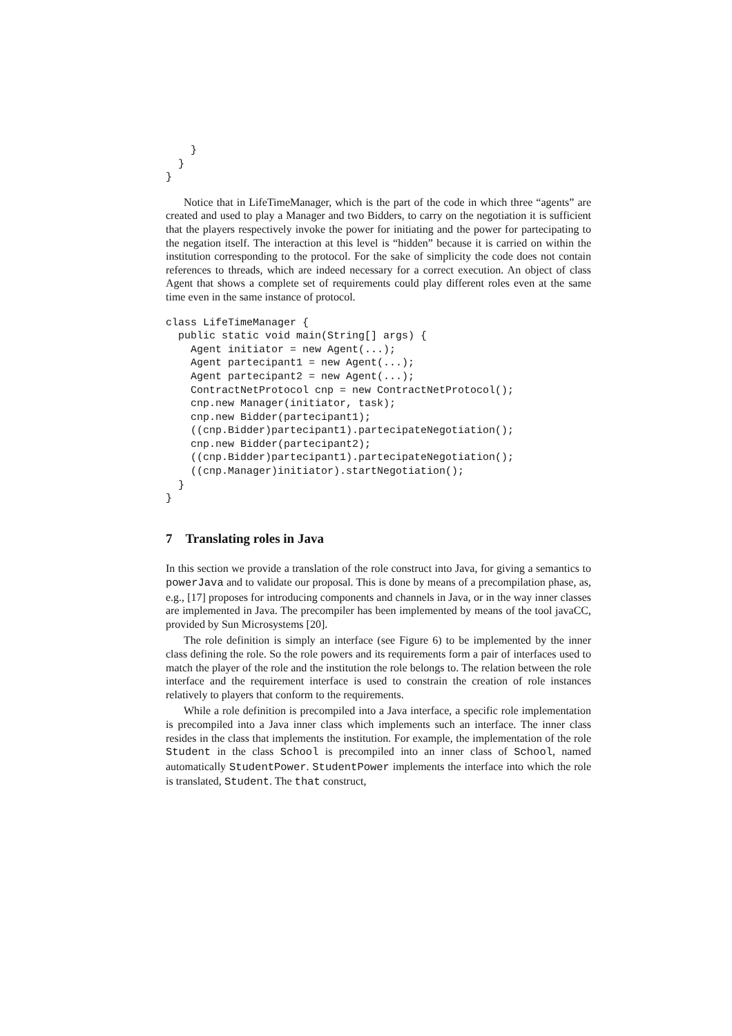}
  }
}
Notice that in LifeTimeManager, which is the part of the code in which three “agents” are created and used to play a Manager and two Bidders, to carry on the negotiation it is sufficient that the players respectively invoke the power for initiating and the power for partecipating to the negation itself. The interaction at this level is “hidden” because it is carried on within the institution corresponding to the protocol. For the sake of simplicity the code does not contain references to threads, which are indeed necessary for a correct execution. An object of class Agent that shows a complete set of requirements could play different roles even at the same time even in the same instance of protocol.
class LifeTimeManager {
  public static void main(String[] args) {
    Agent initiator = new Agent(...);
    Agent partecipant1 = new Agent(...);
    Agent partecipant2 = new Agent(...);
    ContractNetProtocol cnp = new ContractNetProtocol();
    cnp.new Manager(initiator, task);
    cnp.new Bidder(partecipant1);
    ((cnp.Bidder)partecipant1).partecipateNegotiation();
    cnp.new Bidder(partecipant2);
    ((cnp.Bidder)partecipant1).partecipateNegotiation();
    ((cnp.Manager)initiator).startNegotiation();
  }
}
7 Translating roles in Java
In this section we provide a translation of the role construct into Java, for giving a semantics to powerJava and to validate our proposal. This is done by means of a precompilation phase, as, e.g., [17] proposes for introducing components and channels in Java, or in the way inner classes are implemented in Java. The precompiler has been implemented by means of the tool javaCC, provided by Sun Microsystems [20].
The role definition is simply an interface (see Figure 6) to be implemented by the inner class defining the role. So the role powers and its requirements form a pair of interfaces used to match the player of the role and the institution the role belongs to. The relation between the role interface and the requirement interface is used to constrain the creation of role instances relatively to players that conform to the requirements.
While a role definition is precompiled into a Java interface, a specific role implementation is precompiled into a Java inner class which implements such an interface. The inner class resides in the class that implements the institution. For example, the implementation of the role Student in the class School is precompiled into an inner class of School, named automatically StudentPower. StudentPower implements the interface into which the role is translated, Student. The that construct,